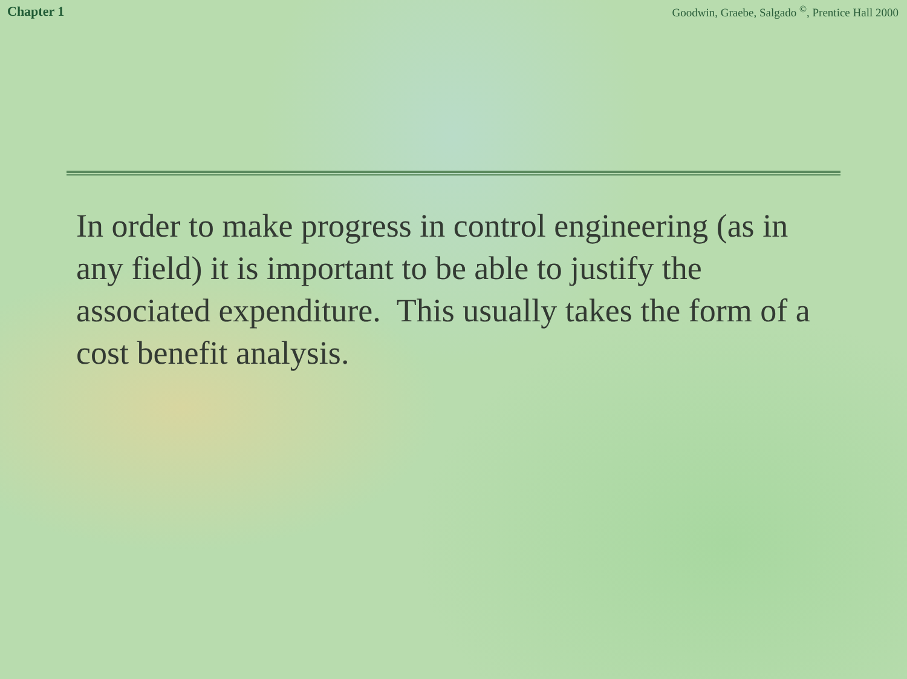Chapter 1 Goodwin, Graebe, Salgado <sup>©</sup>, Prentice Hall 2000
In order to make progress in control engineering (as in any field) it is important to be able to justify the associated expenditure. This usually takes the form of a cost benefit analysis.